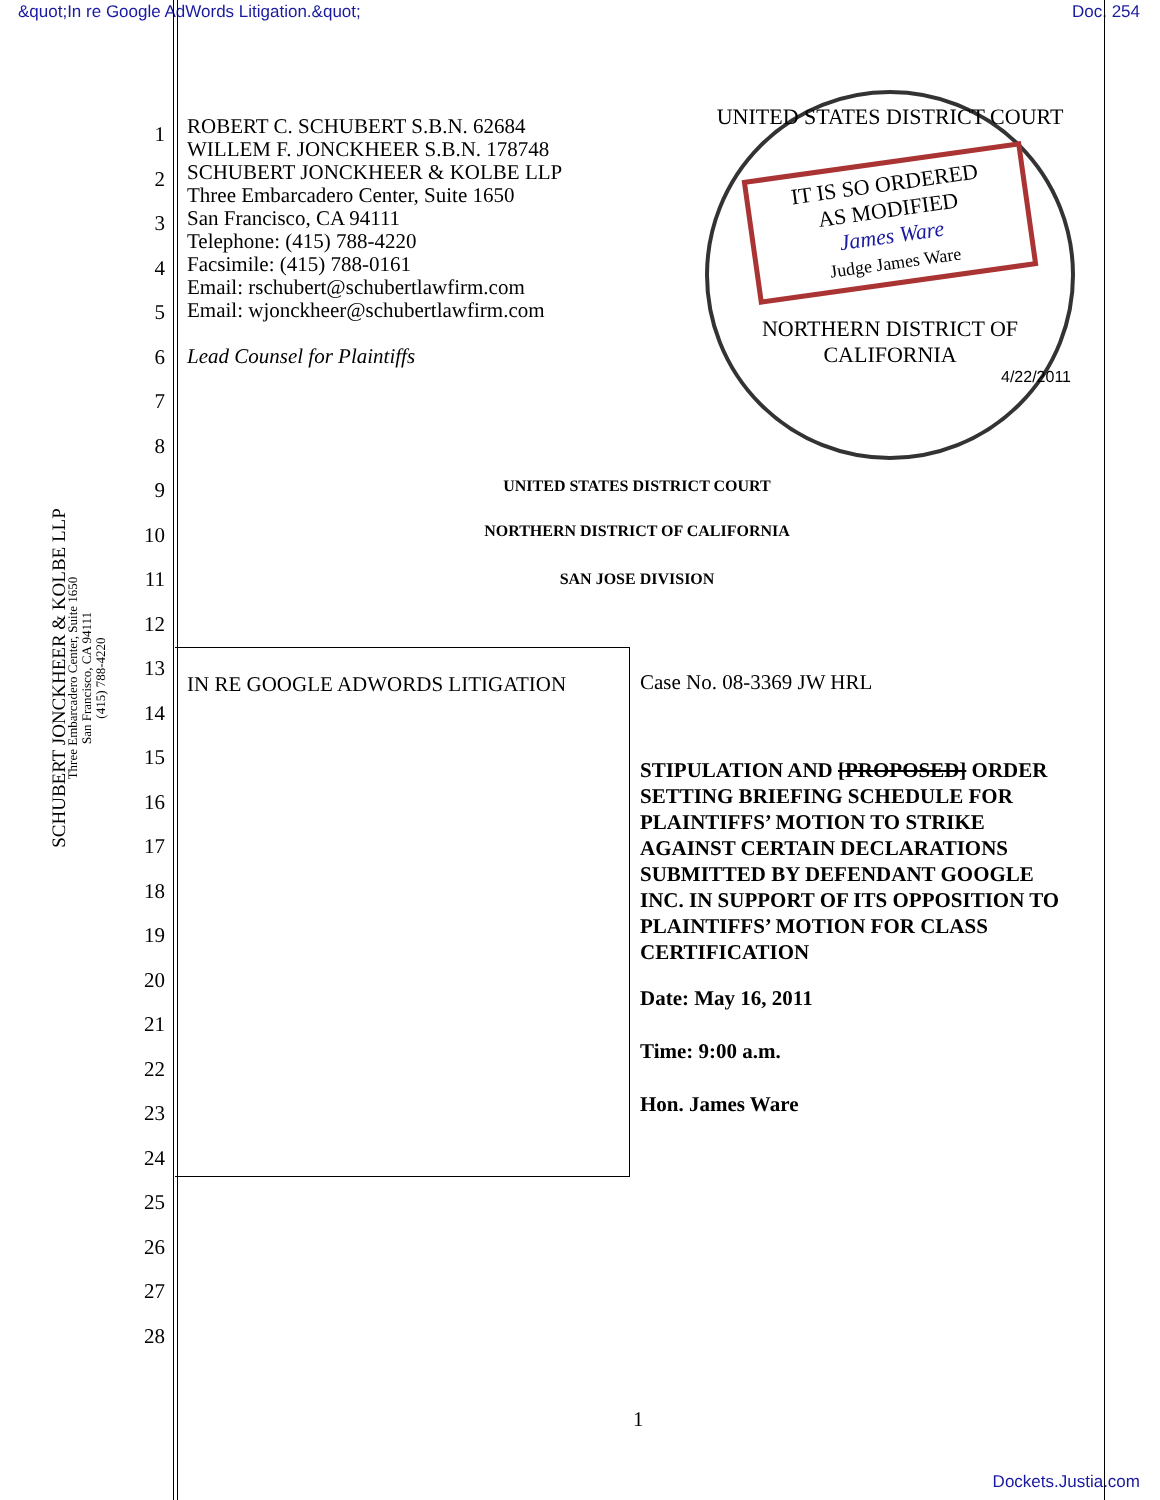&quot;In re Google AdWords Litigation.&quot; Doc. 254
SCHUBERT JONCKHEER & KOLBE LLP
Three Embarcadero Center, Suite 1650
San Francisco, CA 94111
(415) 788-4220
1
2
3
4
5
6
7
8
9
10
11
12
13
14
15
16
17
18
19
20
21
22
23
24
25
26
27
28
ROBERT C. SCHUBERT S.B.N. 62684
WILLEM F. JONCKHEER S.B.N. 178748
SCHUBERT JONCKHEER & KOLBE LLP
Three Embarcadero Center, Suite 1650
San Francisco, CA 94111
Telephone: (415) 788-4220
Facsimile: (415) 788-0161
Email: rschubert@schubertlawfirm.com
Email: wjonckheer@schubertlawfirm.com
Lead Counsel for Plaintiffs
UNITED STATES DISTRICT COURT
IT IS SO ORDERED
AS MODIFIED
James Ware
Judge James Ware
NORTHERN DISTRICT OF CALIFORNIA
4/22/2011
UNITED STATES DISTRICT COURT
NORTHERN DISTRICT OF CALIFORNIA
SAN JOSE DIVISION
IN RE GOOGLE ADWORDS LITIGATION
Case No. 08-3369 JW HRL
STIPULATION AND [PROPOSED] ORDER SETTING BRIEFING SCHEDULE FOR PLAINTIFFS’ MOTION TO STRIKE AGAINST CERTAIN DECLARATIONS SUBMITTED BY DEFENDANT GOOGLE INC. IN SUPPORT OF ITS OPPOSITION TO PLAINTIFFS’ MOTION FOR CLASS CERTIFICATION
Date: May 16, 2011
Time: 9:00 a.m.
Hon. James Ware
1
Dockets.Justia.com